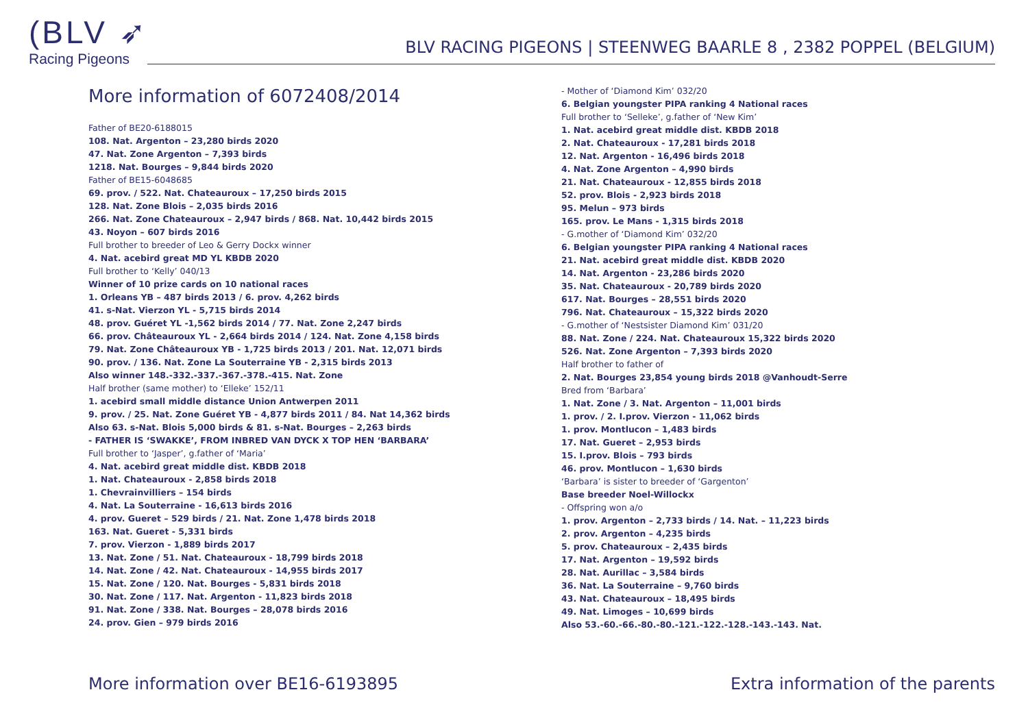(BLV ➶
Racing Pigeons
BLV RACING PIGEONS | STEENWEG BAARLE 8 , 2382 POPPEL (BELGIUM)
More information of 6072408/2014
Father of BE20-6188015
108. Nat. Argenton – 23,280 birds 2020
47. Nat. Zone Argenton – 7,393 birds
1218. Nat. Bourges – 9,844 birds 2020
Father of BE15-6048685
69. prov. / 522. Nat. Chateauroux – 17,250 birds 2015
128. Nat. Zone Blois – 2,035 birds 2016
266. Nat. Zone Chateauroux – 2,947 birds / 868. Nat. 10,442 birds 2015
43. Noyon – 607 birds 2016
Full brother to breeder of Leo & Gerry Dockx winner
4. Nat. acebird great MD YL KBDB 2020
Full brother to ‘Kelly’ 040/13
Winner of 10 prize cards on 10 national races
1. Orleans YB – 487 birds 2013 / 6. prov. 4,262 birds
41. s-Nat. Vierzon YL - 5,715 birds 2014
48. prov. Guéret YL -1,562 birds 2014 / 77. Nat. Zone 2,247 birds
66. prov. Châteauroux YL - 2,664 birds 2014 / 124. Nat. Zone 4,158 birds
79. Nat. Zone Châteauroux YB - 1,725 birds 2013 / 201. Nat. 12,071 birds
90. prov. / 136. Nat. Zone La Souterraine YB - 2,315 birds 2013
Also winner 148.-332.-337.-367.-378.-415. Nat. Zone
Half brother (same mother) to ‘Elleke’ 152/11
1. acebird small middle distance Union Antwerpen 2011
9. prov. / 25. Nat. Zone Guéret YB - 4,877 birds 2011 / 84. Nat 14,362 birds
Also 63. s-Nat. Blois 5,000 birds & 81. s-Nat. Bourges – 2,263 birds
- FATHER IS ‘SWAKKE’, FROM INBRED VAN DYCK X TOP HEN ‘BARBARA’
Full brother to ‘Jasper’, g.father of ‘Maria’
4. Nat. acebird great middle dist. KBDB 2018
1. Nat. Chateauroux - 2,858 birds 2018
1. Chevrainvilliers – 154 birds
4. Nat. La Souterraine - 16,613 birds 2016
4. prov. Gueret – 529 birds / 21. Nat. Zone 1,478 birds 2018
163. Nat. Gueret - 5,331 birds
7. prov. Vierzon - 1,889 birds 2017
13. Nat. Zone / 51. Nat. Chateauroux - 18,799 birds 2018
14. Nat. Zone / 42. Nat. Chateauroux - 14,955 birds 2017
15. Nat. Zone / 120. Nat. Bourges - 5,831 birds 2018
30. Nat. Zone / 117. Nat. Argenton - 11,823 birds 2018
91. Nat. Zone / 338. Nat. Bourges – 28,078 birds 2016
24. prov. Gien – 979 birds 2016
- Mother of ‘Diamond Kim’ 032/20
6. Belgian youngster PIPA ranking 4 National races
Full brother to ‘Selleke’, g.father of ‘New Kim’
1. Nat. acebird great middle dist. KBDB 2018
2. Nat. Chateauroux - 17,281 birds 2018
12. Nat. Argenton - 16,496 birds 2018
4. Nat. Zone Argenton – 4,990 birds
21. Nat. Chateauroux - 12,855 birds 2018
52. prov. Blois - 2,923 birds 2018
95. Melun – 973 birds
165. prov. Le Mans - 1,315 birds 2018
- G.mother of ‘Diamond Kim’ 032/20
6. Belgian youngster PIPA ranking 4 National races
21. Nat. acebird great middle dist. KBDB 2020
14. Nat. Argenton - 23,286 birds 2020
35. Nat. Chateauroux - 20,789 birds 2020
617. Nat. Bourges – 28,551 birds 2020
796. Nat. Chateauroux – 15,322 birds 2020
- G.mother of ‘Nestsister Diamond Kim’ 031/20
88. Nat. Zone / 224. Nat. Chateauroux 15,322 birds 2020
526. Nat. Zone Argenton – 7,393 birds 2020
Half brother to father of
2. Nat. Bourges 23,854 young birds 2018 @Vanhoudt-Serre
Bred from ‘Barbara’
1. Nat. Zone / 3. Nat. Argenton – 11,001 birds
1. prov. / 2. I.prov. Vierzon - 11,062 birds
1. prov. Montlucon – 1,483 birds
17. Nat. Gueret – 2,953 birds
15. I.prov. Blois – 793 birds
46. prov. Montlucon – 1,630 birds
‘Barbara’ is sister to breeder of ‘Gargenton’
Base breeder Noel-Willockx
- Offspring won a/o
1. prov. Argenton – 2,733 birds / 14. Nat. – 11,223 birds
2. prov. Argenton – 4,235 birds
5. prov. Chateauroux – 2,435 birds
17. Nat. Argenton – 19,592 birds
28. Nat. Aurillac – 3,584 birds
36. Nat. La Souterraine – 9,760 birds
43. Nat. Chateauroux – 18,495 birds
49. Nat. Limoges – 10,699 birds
Also 53.-60.-66.-80.-80.-121.-122.-128.-143.-143. Nat.
More information over BE16-6193895 Extra information of the parents